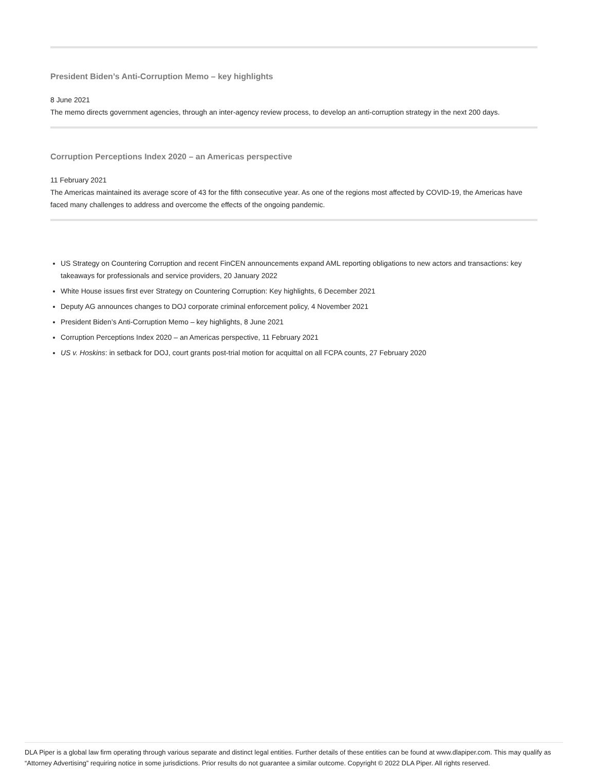President Biden’s Anti-Corruption Memo – key highlights
8 June 2021
The memo directs government agencies, through an inter-agency review process, to develop an anti-corruption strategy in the next 200 days.
Corruption Perceptions Index 2020 – an Americas perspective
11 February 2021
The Americas maintained its average score of 43 for the fifth consecutive year. As one of the regions most affected by COVID-19, the Americas have faced many challenges to address and overcome the effects of the ongoing pandemic.
US Strategy on Countering Corruption and recent FinCEN announcements expand AML reporting obligations to new actors and transactions: key takeaways for professionals and service providers, 20 January 2022
White House issues first ever Strategy on Countering Corruption: Key highlights, 6 December 2021
Deputy AG announces changes to DOJ corporate criminal enforcement policy, 4 November 2021
President Biden’s Anti-Corruption Memo – key highlights, 8 June 2021
Corruption Perceptions Index 2020 – an Americas perspective, 11 February 2021
US v. Hoskins: in setback for DOJ, court grants post-trial motion for acquittal on all FCPA counts, 27 February 2020
DLA Piper is a global law firm operating through various separate and distinct legal entities. Further details of these entities can be found at www.dlapiper.com. This may qualify as “Attorney Advertising” requiring notice in some jurisdictions. Prior results do not guarantee a similar outcome. Copyright © 2022 DLA Piper. All rights reserved.